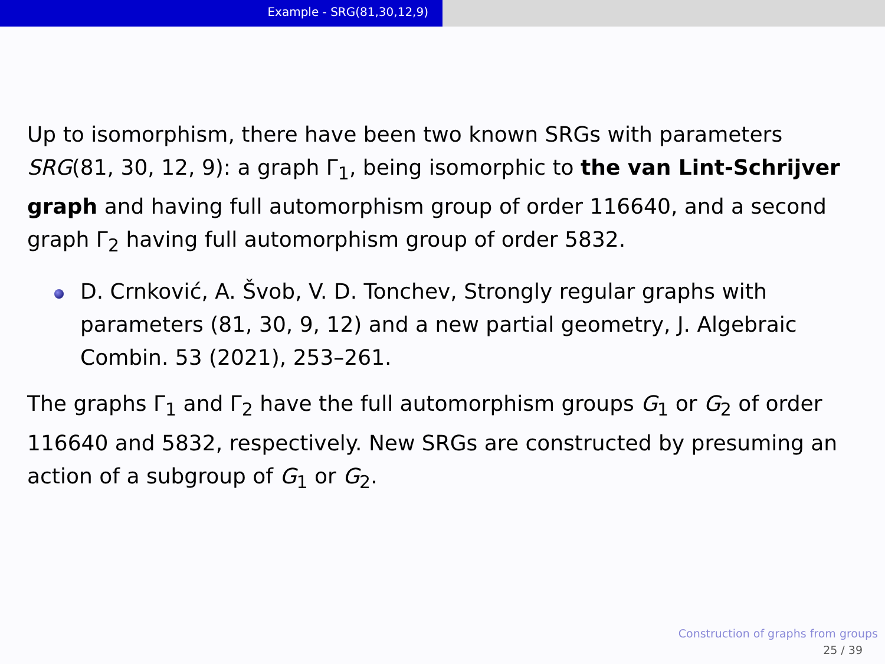Example - SRG(81,30,12,9)
Up to isomorphism, there have been two known SRGs with parameters SRG(81, 30, 12, 9): a graph Γ<sub>1</sub>, being isomorphic to the van Lint-Schrijver graph and having full automorphism group of order 116640, and a second graph Γ<sub>2</sub> having full automorphism group of order 5832.
D. Crnković, A. Švob, V. D. Tonchev, Strongly regular graphs with parameters (81, 30, 9, 12) and a new partial geometry, J. Algebraic Combin. 53 (2021), 253–261.
The graphs Γ<sub>1</sub> and Γ<sub>2</sub> have the full automorphism groups G<sub>1</sub> or G<sub>2</sub> of order 116640 and 5832, respectively. New SRGs are constructed by presuming an action of a subgroup of G<sub>1</sub> or G<sub>2</sub>.
Construction of graphs from groups
25 / 39